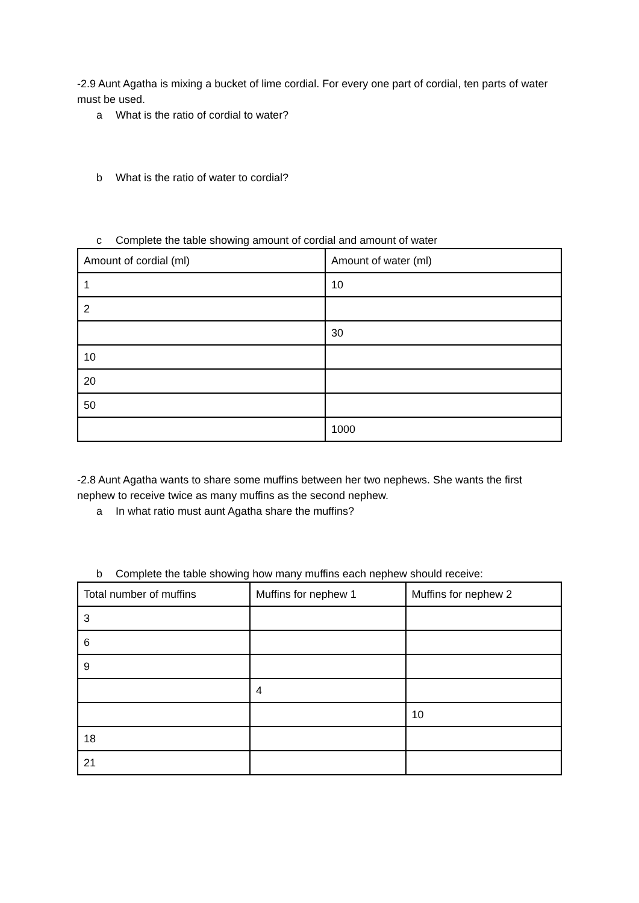-2.9 Aunt Agatha is mixing a bucket of lime cordial. For every one part of cordial, ten parts of water must be used.
a What is the ratio of cordial to water?
b What is the ratio of water to cordial?
c Complete the table showing amount of cordial and amount of water
| Amount of cordial (ml) | Amount of water (ml) |
| 1 | 10 |
| 2 | |
| | 30 |
| 10 | |
| 20 | |
| 50 | |
| | 1000 |
-2.8 Aunt Agatha wants to share some muffins between her two nephews. She wants the first nephew to receive twice as many muffins as the second nephew.
a In what ratio must aunt Agatha share the muffins?
b Complete the table showing how many muffins each nephew should receive:
| Total number of muffins | Muffins for nephew 1 | Muffins for nephew 2 |
| 3 | | |
| 6 | | |
| 9 | | |
| | 4 | |
| | | 10 |
| 18 | | |
| 21 | | |